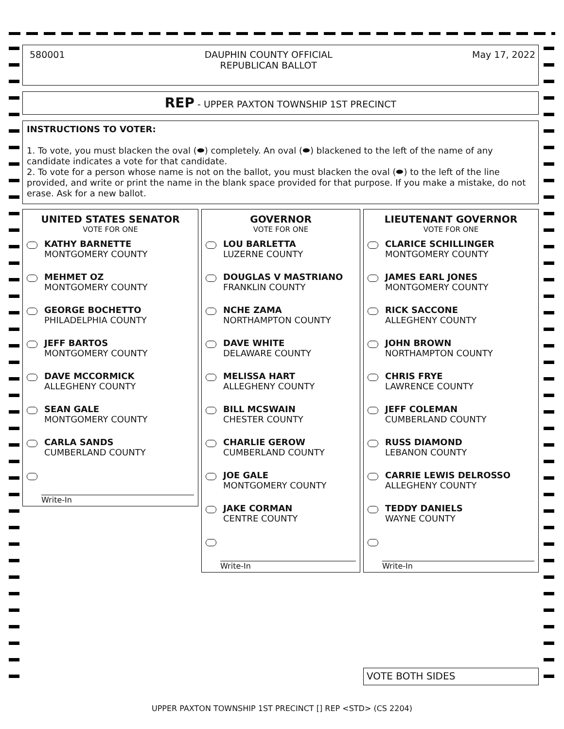580001 DAUPHIN COUNTY OFFICIAL
REPUBLICAN BALLOT
May 17, 2022
REP - UPPER PAXTON TOWNSHIP 1ST PRECINCT
INSTRUCTIONS TO VOTER:
1. To vote, you must blacken the oval (⬬) completely. An oval (⬬) blackened to the left of the name of any candidate indicates a vote for that candidate.
2. To vote for a person whose name is not on the ballot, you must blacken the oval (⬬) to the left of the line provided, and write or print the name in the blank space provided for that purpose. If you make a mistake, do not erase. Ask for a new ballot.
UNITED STATES SENATOR
VOTE FOR ONE
KATHY BARNETTE
MONTGOMERY COUNTY
MEHMET OZ
MONTGOMERY COUNTY
GEORGE BOCHETTO
PHILADELPHIA COUNTY
JEFF BARTOS
MONTGOMERY COUNTY
DAVE MCCORMICK
ALLEGHENY COUNTY
SEAN GALE
MONTGOMERY COUNTY
CARLA SANDS
CUMBERLAND COUNTY
Write-In
GOVERNOR
VOTE FOR ONE
LOU BARLETTA
LUZERNE COUNTY
DOUGLAS V MASTRIANO
FRANKLIN COUNTY
NCHE ZAMA
NORTHAMPTON COUNTY
DAVE WHITE
DELAWARE COUNTY
MELISSA HART
ALLEGHENY COUNTY
BILL MCSWAIN
CHESTER COUNTY
CHARLIE GEROW
CUMBERLAND COUNTY
JOE GALE
MONTGOMERY COUNTY
JAKE CORMAN
CENTRE COUNTY
Write-In
LIEUTENANT GOVERNOR
VOTE FOR ONE
CLARICE SCHILLINGER
MONTGOMERY COUNTY
JAMES EARL JONES
MONTGOMERY COUNTY
RICK SACCONE
ALLEGHENY COUNTY
JOHN BROWN
NORTHAMPTON COUNTY
CHRIS FRYE
LAWRENCE COUNTY
JEFF COLEMAN
CUMBERLAND COUNTY
RUSS DIAMOND
LEBANON COUNTY
CARRIE LEWIS DELROSSO
ALLEGHENY COUNTY
TEDDY DANIELS
WAYNE COUNTY
Write-In
VOTE BOTH SIDES
UPPER PAXTON TOWNSHIP 1ST PRECINCT [] REP <STD> (CS 2204)